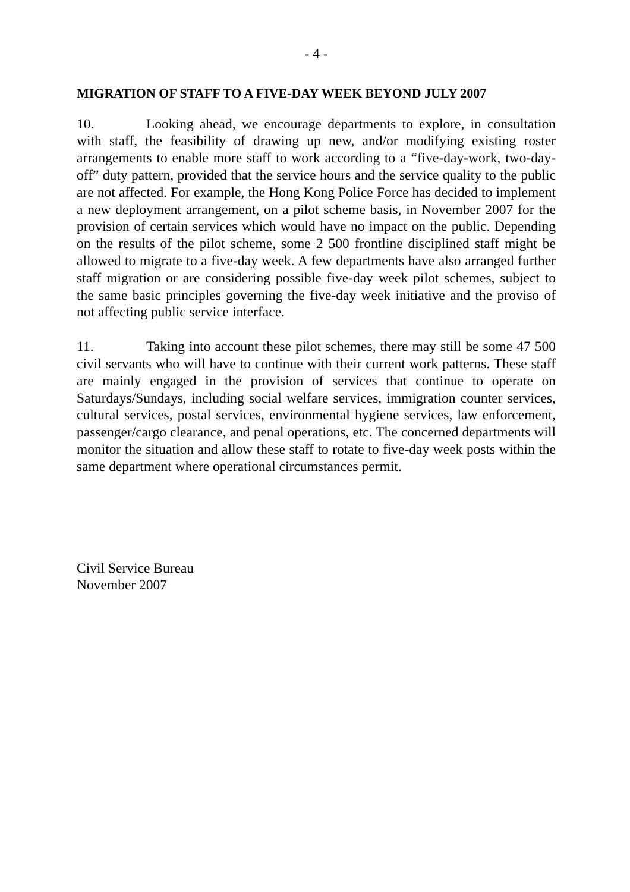- 4 -
MIGRATION OF STAFF TO A FIVE-DAY WEEK BEYOND JULY 2007
10. Looking ahead, we encourage departments to explore, in consultation with staff, the feasibility of drawing up new, and/or modifying existing roster arrangements to enable more staff to work according to a “five-day-work, two-day-off” duty pattern, provided that the service hours and the service quality to the public are not affected. For example, the Hong Kong Police Force has decided to implement a new deployment arrangement, on a pilot scheme basis, in November 2007 for the provision of certain services which would have no impact on the public. Depending on the results of the pilot scheme, some 2 500 frontline disciplined staff might be allowed to migrate to a five-day week. A few departments have also arranged further staff migration or are considering possible five-day week pilot schemes, subject to the same basic principles governing the five-day week initiative and the proviso of not affecting public service interface.
11. Taking into account these pilot schemes, there may still be some 47 500 civil servants who will have to continue with their current work patterns. These staff are mainly engaged in the provision of services that continue to operate on Saturdays/Sundays, including social welfare services, immigration counter services, cultural services, postal services, environmental hygiene services, law enforcement, passenger/cargo clearance, and penal operations, etc. The concerned departments will monitor the situation and allow these staff to rotate to five-day week posts within the same department where operational circumstances permit.
Civil Service Bureau
November 2007